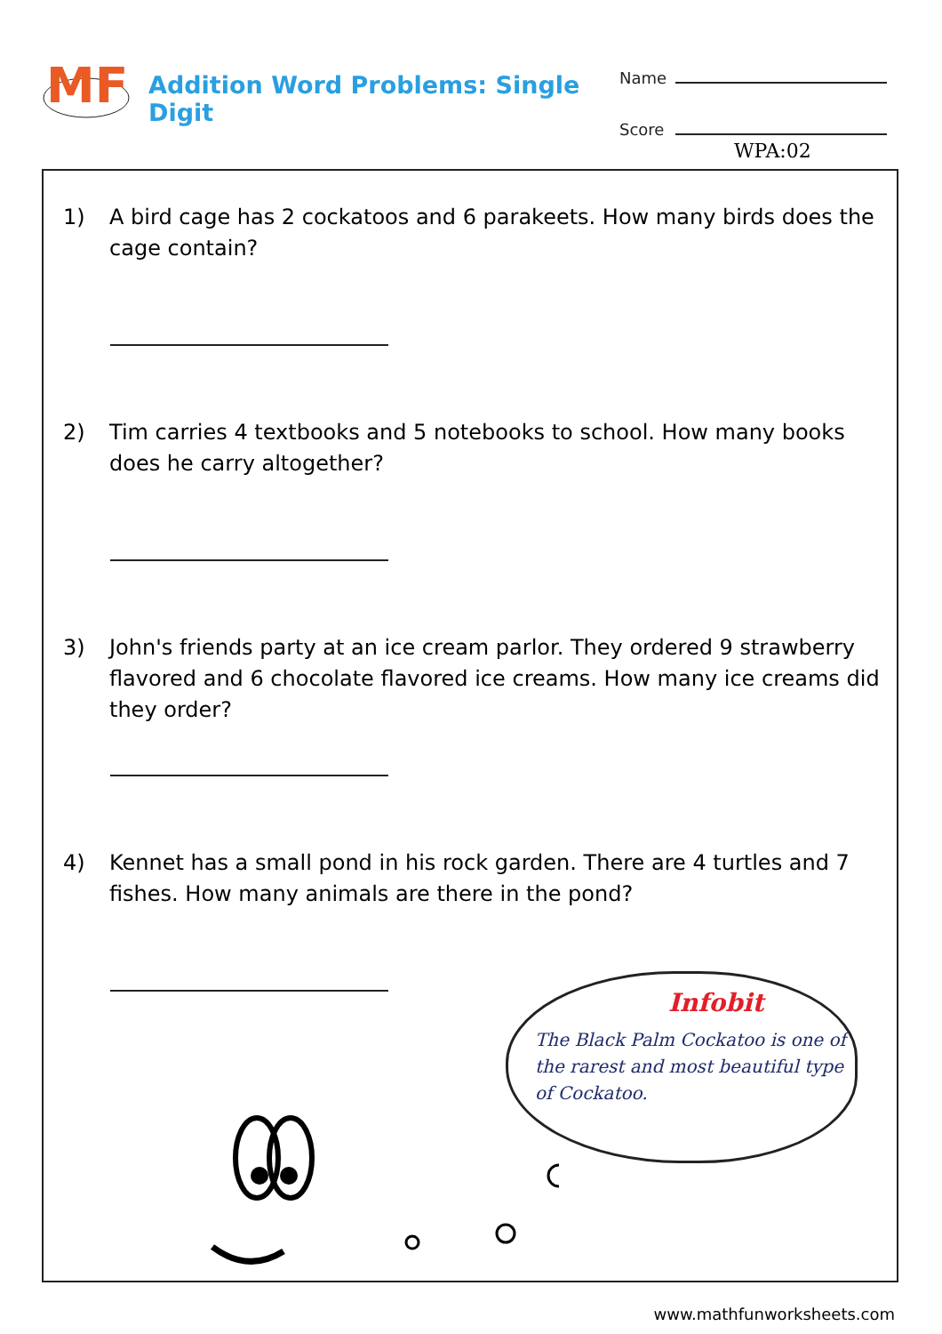MF
Addition Word Problems: Single Digit
Name
Score
WPA:02
1) A bird cage has 2 cockatoos and 6 parakeets. How many birds does the cage contain?
2) Tim carries 4 textbooks and 5 notebooks to school. How many books does he carry altogether?
3) John's friends party at an ice cream parlor. They ordered 9 strawberry flavored and 6 chocolate flavored ice creams. How many ice creams did they order?
4) Kennet has a small pond in his rock garden. There are 4 turtles and 7 fishes. How many animals are there in the pond?
Infobit
The Black Palm Cockatoo is one of the rarest and most beautiful type of Cockatoo.
www.mathfunworksheets.com